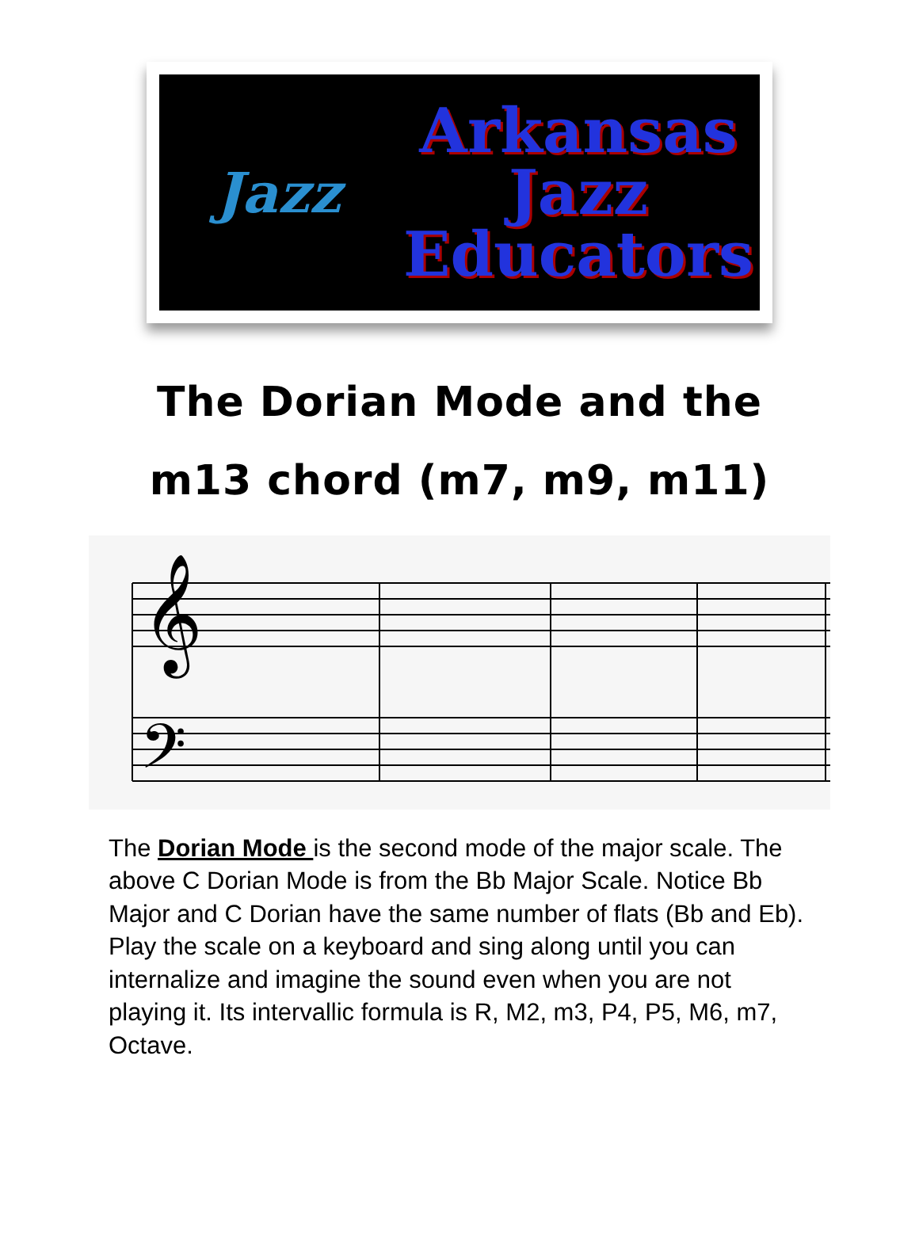Jazz
Arkansas
Jazz
Educators
The Dorian Mode and the
m13 chord (m7, m9, m11)
𝄞
𝄢
The Dorian Mode is the second mode of the major scale. The above C Dorian Mode is from the Bb Major Scale. Notice Bb Major and C Dorian have the same number of flats (Bb and Eb). Play the scale on a keyboard and sing along until you can internalize and imagine the sound even when you are not playing it. Its intervallic formula is R, M2, m3, P4, P5, M6, m7, Octave.